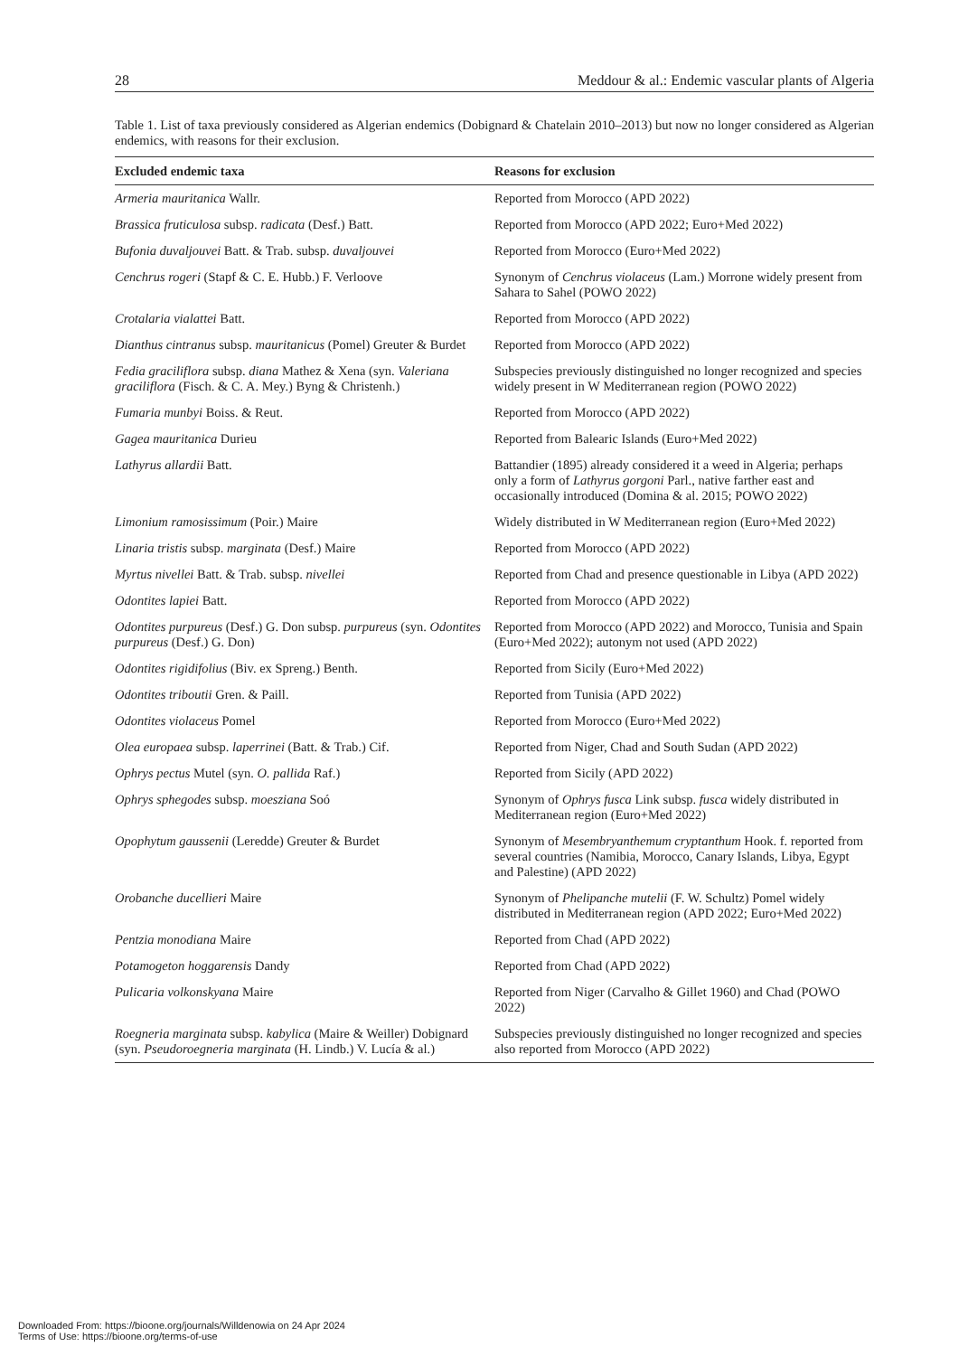28 Meddour & al.: Endemic vascular plants of Algeria
Table 1. List of taxa previously considered as Algerian endemics (Dobignard & Chatelain 2010–2013) but now no longer considered as Algerian endemics, with reasons for their exclusion.
| Excluded endemic taxa | Reasons for exclusion |
| --- | --- |
| Armeria mauritanica Wallr. | Reported from Morocco (APD 2022) |
| Brassica fruticulosa subsp. radicata (Desf.) Batt. | Reported from Morocco (APD 2022; Euro+Med 2022) |
| Bufonia duvaljouvei Batt. & Trab. subsp. duvaljouvei | Reported from Morocco (Euro+Med 2022) |
| Cenchrus rogeri (Stapf & C. E. Hubb.) F. Verloove | Synonym of Cenchrus violaceus (Lam.) Morrone widely present from Sahara to Sahel (POWO 2022) |
| Crotalaria vialattei Batt. | Reported from Morocco (APD 2022) |
| Dianthus cintranus subsp. mauritanicus (Pomel) Greuter & Burdet | Reported from Morocco (APD 2022) |
| Fedia graciliflora subsp. diana Mathez & Xena (syn. Valeriana graciliflora (Fisch. & C. A. Mey.) Byng & Christenh.) | Subspecies previously distinguished no longer recognized and species widely present in W Mediterranean region (POWO 2022) |
| Fumaria munbyi Boiss. & Reut. | Reported from Morocco (APD 2022) |
| Gagea mauritanica Durieu | Reported from Balearic Islands (Euro+Med 2022) |
| Lathyrus allardii Batt. | Battandier (1895) already considered it a weed in Algeria; perhaps only a form of Lathyrus gorgoni Parl., native farther east and occasionally introduced (Domina & al. 2015; POWO 2022) |
| Limonium ramosissimum (Poir.) Maire | Widely distributed in W Mediterranean region (Euro+Med 2022) |
| Linaria tristis subsp. marginata (Desf.) Maire | Reported from Morocco (APD 2022) |
| Myrtus nivellei Batt. & Trab. subsp. nivellei | Reported from Chad and presence questionable in Libya (APD 2022) |
| Odontites lapiei Batt. | Reported from Morocco (APD 2022) |
| Odontites purpureus (Desf.) G. Don subsp. purpureus (syn. Odontites purpureus (Desf.) G. Don) | Reported from Morocco (APD 2022) and Morocco, Tunisia and Spain (Euro+Med 2022); autonym not used (APD 2022) |
| Odontites rigidifolius (Biv. ex Spreng.) Benth. | Reported from Sicily (Euro+Med 2022) |
| Odontites triboutii Gren. & Paill. | Reported from Tunisia (APD 2022) |
| Odontites violaceus Pomel | Reported from Morocco (Euro+Med 2022) |
| Olea europaea subsp. laperrinei (Batt. & Trab.) Cif. | Reported from Niger, Chad and South Sudan (APD 2022) |
| Ophrys pectus Mutel (syn. O. pallida Raf.) | Reported from Sicily (APD 2022) |
| Ophrys sphegodes subsp. moesziana Soó | Synonym of Ophrys fusca Link subsp. fusca widely distributed in Mediterranean region (Euro+Med 2022) |
| Opophytum gaussenii (Leredde) Greuter & Burdet | Synonym of Mesembryanthemum cryptanthum Hook. f. reported from several countries (Namibia, Morocco, Canary Islands, Libya, Egypt and Palestine) (APD 2022) |
| Orobanche ducellieri Maire | Synonym of Phelipanche mutelii (F. W. Schultz) Pomel widely distributed in Mediterranean region (APD 2022; Euro+Med 2022) |
| Pentzia monodiana Maire | Reported from Chad (APD 2022) |
| Potamogeton hoggarensis Dandy | Reported from Chad (APD 2022) |
| Pulicaria volkonskyana Maire | Reported from Niger (Carvalho & Gillet 1960) and Chad (POWO 2022) |
| Roegneria marginata subsp. kabylica (Maire & Weiller) Dobignard (syn. Pseudoroegneria marginata (H. Lindb.) V. Lucía & al.) | Subspecies previously distinguished no longer recognized and species also reported from Morocco (APD 2022) |
Downloaded From: https://bioone.org/journals/Willdenowia on 24 Apr 2024
Terms of Use: https://bioone.org/terms-of-use